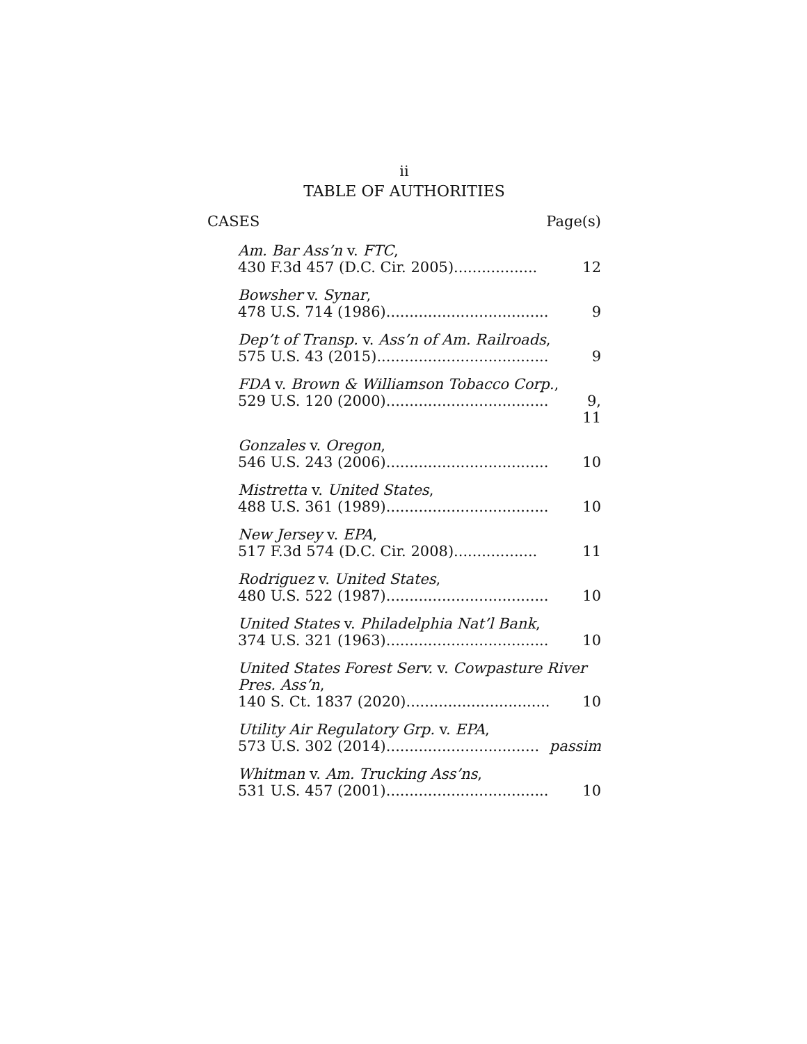ii
TABLE OF AUTHORITIES
CASES Page(s)
Am. Bar Ass’n v. FTC,
430 F.3d 457 (D.C. Cir. 2005).................. 12
Bowsher v. Synar,
478 U.S. 714 (1986)................................... 9
Dep’t of Transp. v. Ass’n of Am. Railroads,
575 U.S. 43 (2015)..................................... 9
FDA v. Brown & Williamson Tobacco Corp.,
529 U.S. 120 (2000)................................... 9, 11
Gonzales v. Oregon,
546 U.S. 243 (2006)................................... 10
Mistretta v. United States,
488 U.S. 361 (1989)................................... 10
New Jersey v. EPA,
517 F.3d 574 (D.C. Cir. 2008).................. 11
Rodriguez v. United States,
480 U.S. 522 (1987)................................... 10
United States v. Philadelphia Nat’l Bank,
374 U.S. 321 (1963)................................... 10
United States Forest Serv. v. Cowpasture River Pres. Ass’n,
140 S. Ct. 1837 (2020)............................... 10
Utility Air Regulatory Grp. v. EPA,
573 U.S. 302 (2014)................................. passim
Whitman v. Am. Trucking Ass’ns,
531 U.S. 457 (2001)................................... 10